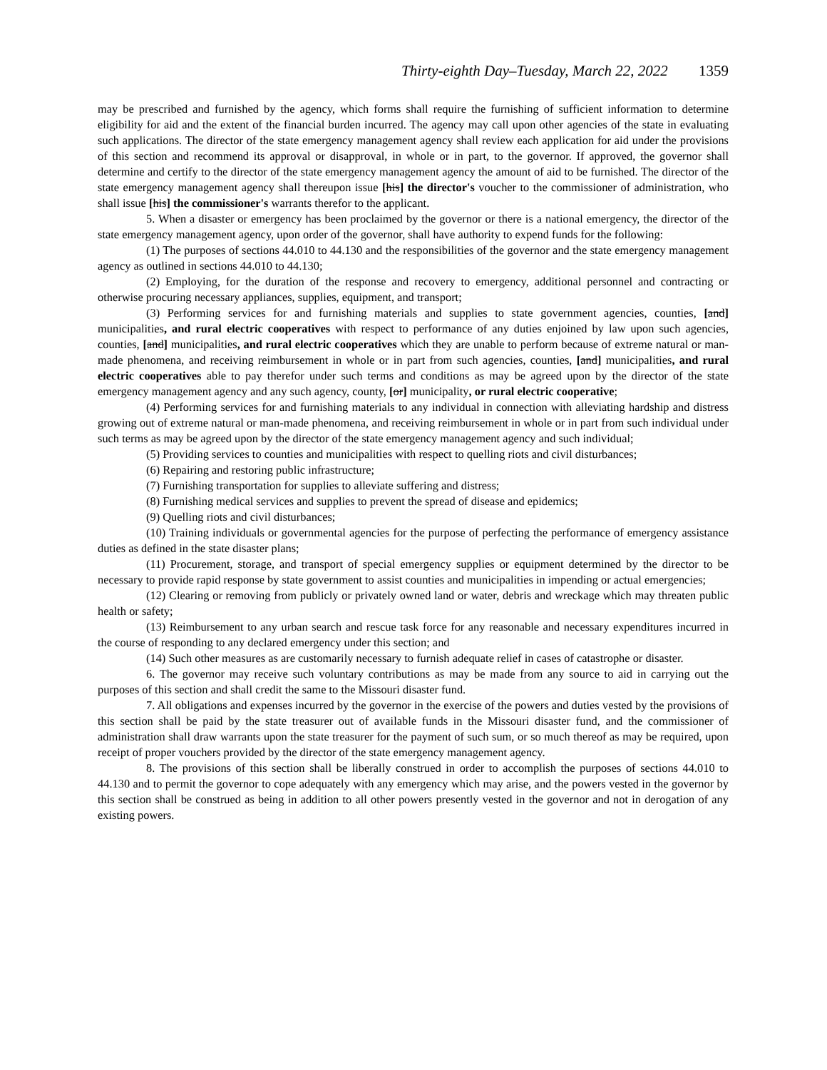Thirty-eighth Day–Tuesday, March 22, 2022 1359
may be prescribed and furnished by the agency, which forms shall require the furnishing of sufficient information to determine eligibility for aid and the extent of the financial burden incurred. The agency may call upon other agencies of the state in evaluating such applications. The director of the state emergency management agency shall review each application for aid under the provisions of this section and recommend its approval or disapproval, in whole or in part, to the governor. If approved, the governor shall determine and certify to the director of the state emergency management agency the amount of aid to be furnished. The director of the state emergency management agency shall thereupon issue [his] the director's voucher to the commissioner of administration, who shall issue [his] the commissioner's warrants therefor to the applicant.
5. When a disaster or emergency has been proclaimed by the governor or there is a national emergency, the director of the state emergency management agency, upon order of the governor, shall have authority to expend funds for the following:
(1) The purposes of sections 44.010 to 44.130 and the responsibilities of the governor and the state emergency management agency as outlined in sections 44.010 to 44.130;
(2) Employing, for the duration of the response and recovery to emergency, additional personnel and contracting or otherwise procuring necessary appliances, supplies, equipment, and transport;
(3) Performing services for and furnishing materials and supplies to state government agencies, counties, [and] municipalities, and rural electric cooperatives with respect to performance of any duties enjoined by law upon such agencies, counties, [and] municipalities, and rural electric cooperatives which they are unable to perform because of extreme natural or man-made phenomena, and receiving reimbursement in whole or in part from such agencies, counties, [and] municipalities, and rural electric cooperatives able to pay therefor under such terms and conditions as may be agreed upon by the director of the state emergency management agency and any such agency, county, [or] municipality, or rural electric cooperative;
(4) Performing services for and furnishing materials to any individual in connection with alleviating hardship and distress growing out of extreme natural or man-made phenomena, and receiving reimbursement in whole or in part from such individual under such terms as may be agreed upon by the director of the state emergency management agency and such individual;
(5) Providing services to counties and municipalities with respect to quelling riots and civil disturbances;
(6) Repairing and restoring public infrastructure;
(7) Furnishing transportation for supplies to alleviate suffering and distress;
(8) Furnishing medical services and supplies to prevent the spread of disease and epidemics;
(9) Quelling riots and civil disturbances;
(10) Training individuals or governmental agencies for the purpose of perfecting the performance of emergency assistance duties as defined in the state disaster plans;
(11) Procurement, storage, and transport of special emergency supplies or equipment determined by the director to be necessary to provide rapid response by state government to assist counties and municipalities in impending or actual emergencies;
(12) Clearing or removing from publicly or privately owned land or water, debris and wreckage which may threaten public health or safety;
(13) Reimbursement to any urban search and rescue task force for any reasonable and necessary expenditures incurred in the course of responding to any declared emergency under this section; and
(14) Such other measures as are customarily necessary to furnish adequate relief in cases of catastrophe or disaster.
6. The governor may receive such voluntary contributions as may be made from any source to aid in carrying out the purposes of this section and shall credit the same to the Missouri disaster fund.
7. All obligations and expenses incurred by the governor in the exercise of the powers and duties vested by the provisions of this section shall be paid by the state treasurer out of available funds in the Missouri disaster fund, and the commissioner of administration shall draw warrants upon the state treasurer for the payment of such sum, or so much thereof as may be required, upon receipt of proper vouchers provided by the director of the state emergency management agency.
8. The provisions of this section shall be liberally construed in order to accomplish the purposes of sections 44.010 to 44.130 and to permit the governor to cope adequately with any emergency which may arise, and the powers vested in the governor by this section shall be construed as being in addition to all other powers presently vested in the governor and not in derogation of any existing powers.